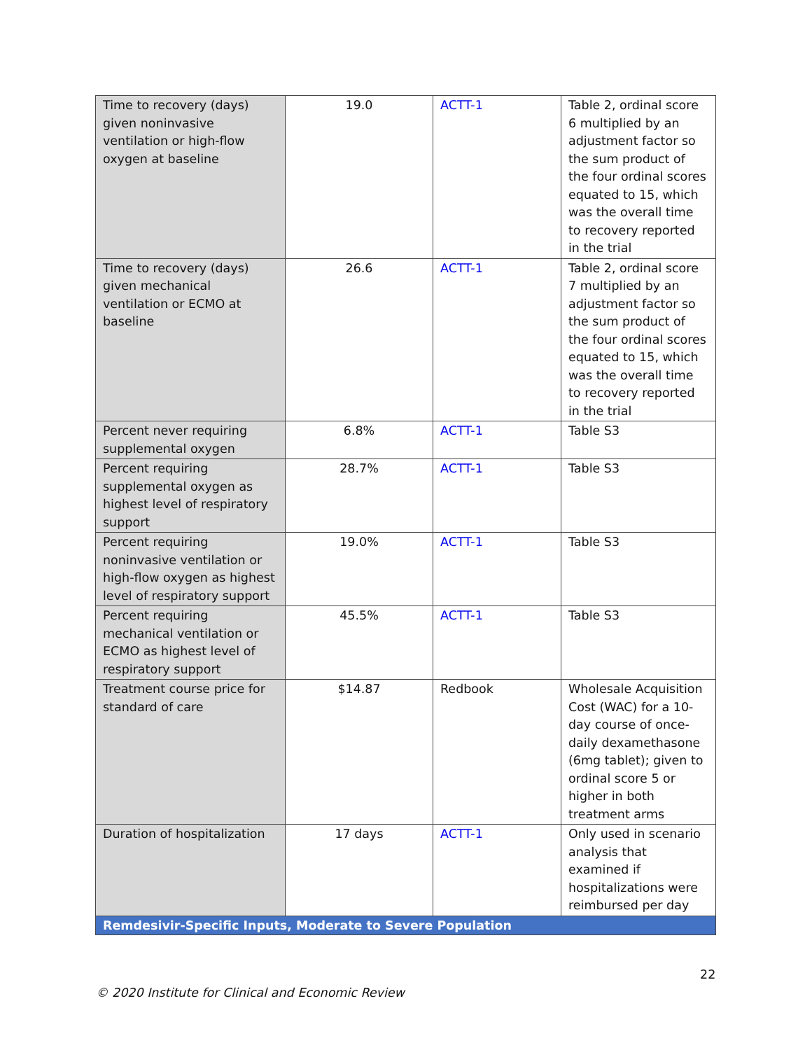| Time to recovery (days) given noninvasive ventilation or high-flow oxygen at baseline | 19.0 | ACTT-1 | Table 2, ordinal score 6 multiplied by an adjustment factor so the sum product of the four ordinal scores equated to 15, which was the overall time to recovery reported in the trial |
| Time to recovery (days) given mechanical ventilation or ECMO at baseline | 26.6 | ACTT-1 | Table 2, ordinal score 7 multiplied by an adjustment factor so the sum product of the four ordinal scores equated to 15, which was the overall time to recovery reported in the trial |
| Percent never requiring supplemental oxygen | 6.8% | ACTT-1 | Table S3 |
| Percent requiring supplemental oxygen as highest level of respiratory support | 28.7% | ACTT-1 | Table S3 |
| Percent requiring noninvasive ventilation or high-flow oxygen as highest level of respiratory support | 19.0% | ACTT-1 | Table S3 |
| Percent requiring mechanical ventilation or ECMO as highest level of respiratory support | 45.5% | ACTT-1 | Table S3 |
| Treatment course price for standard of care | $14.87 | Redbook | Wholesale Acquisition Cost (WAC) for a 10-day course of once-daily dexamethasone (6mg tablet); given to ordinal score 5 or higher in both treatment arms |
| Duration of hospitalization | 17 days | ACTT-1 | Only used in scenario analysis that examined if hospitalizations were reimbursed per day |
| Remdesivir-Specific Inputs, Moderate to Severe Population | | | |
22
© 2020 Institute for Clinical and Economic Review